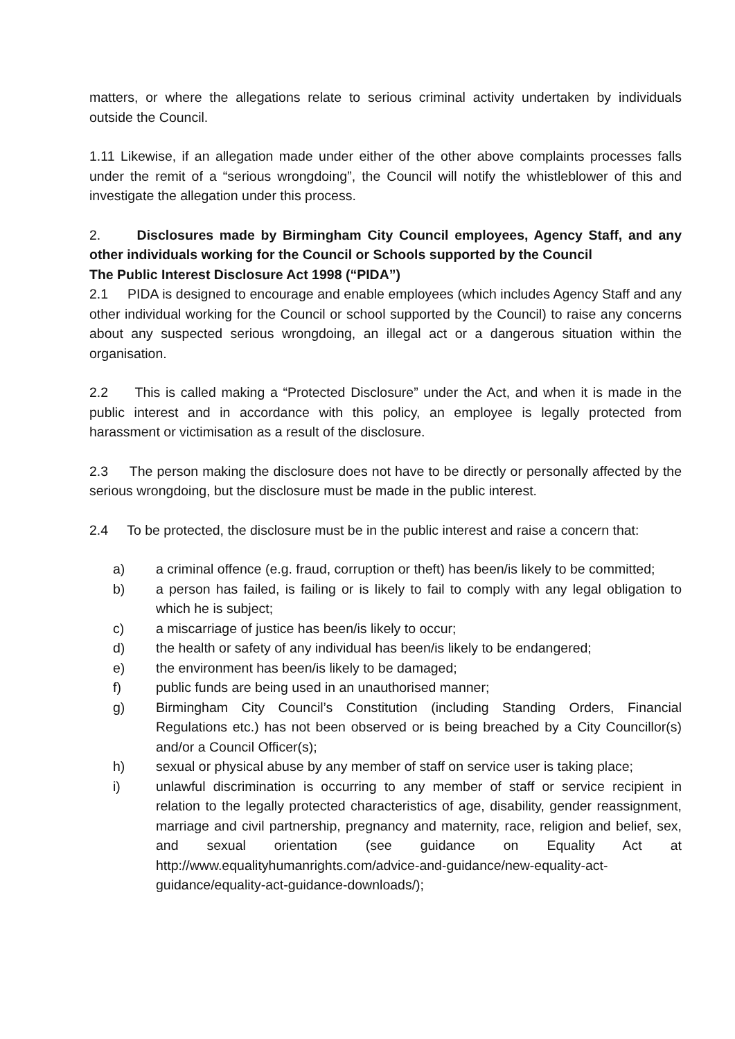matters, or where the allegations relate to serious criminal activity undertaken by individuals outside the Council.
1.11 Likewise, if an allegation made under either of the other above complaints processes falls under the remit of a “serious wrongdoing”, the Council will notify the whistleblower of this and investigate the allegation under this process.
2. Disclosures made by Birmingham City Council employees, Agency Staff, and any other individuals working for the Council or Schools supported by the Council
The Public Interest Disclosure Act 1998 (“PIDA”)
2.1 PIDA is designed to encourage and enable employees (which includes Agency Staff and any other individual working for the Council or school supported by the Council) to raise any concerns about any suspected serious wrongdoing, an illegal act or a dangerous situation within the organisation.
2.2 This is called making a “Protected Disclosure” under the Act, and when it is made in the public interest and in accordance with this policy, an employee is legally protected from harassment or victimisation as a result of the disclosure.
2.3 The person making the disclosure does not have to be directly or personally affected by the serious wrongdoing, but the disclosure must be made in the public interest.
2.4 To be protected, the disclosure must be in the public interest and raise a concern that:
a) a criminal offence (e.g. fraud, corruption or theft) has been/is likely to be committed;
b) a person has failed, is failing or is likely to fail to comply with any legal obligation to which he is subject;
c) a miscarriage of justice has been/is likely to occur;
d) the health or safety of any individual has been/is likely to be endangered;
e) the environment has been/is likely to be damaged;
f) public funds are being used in an unauthorised manner;
g) Birmingham City Council’s Constitution (including Standing Orders, Financial Regulations etc.) has not been observed or is being breached by a City Councillor(s) and/or a Council Officer(s);
h) sexual or physical abuse by any member of staff on service user is taking place;
i) unlawful discrimination is occurring to any member of staff or service recipient in relation to the legally protected characteristics of age, disability, gender reassignment, marriage and civil partnership, pregnancy and maternity, race, religion and belief, sex, and sexual orientation (see guidance on Equality Act at http://www.equalityhumanrights.com/advice-and-guidance/new-equality-act-guidance/equality-act-guidance-downloads/);